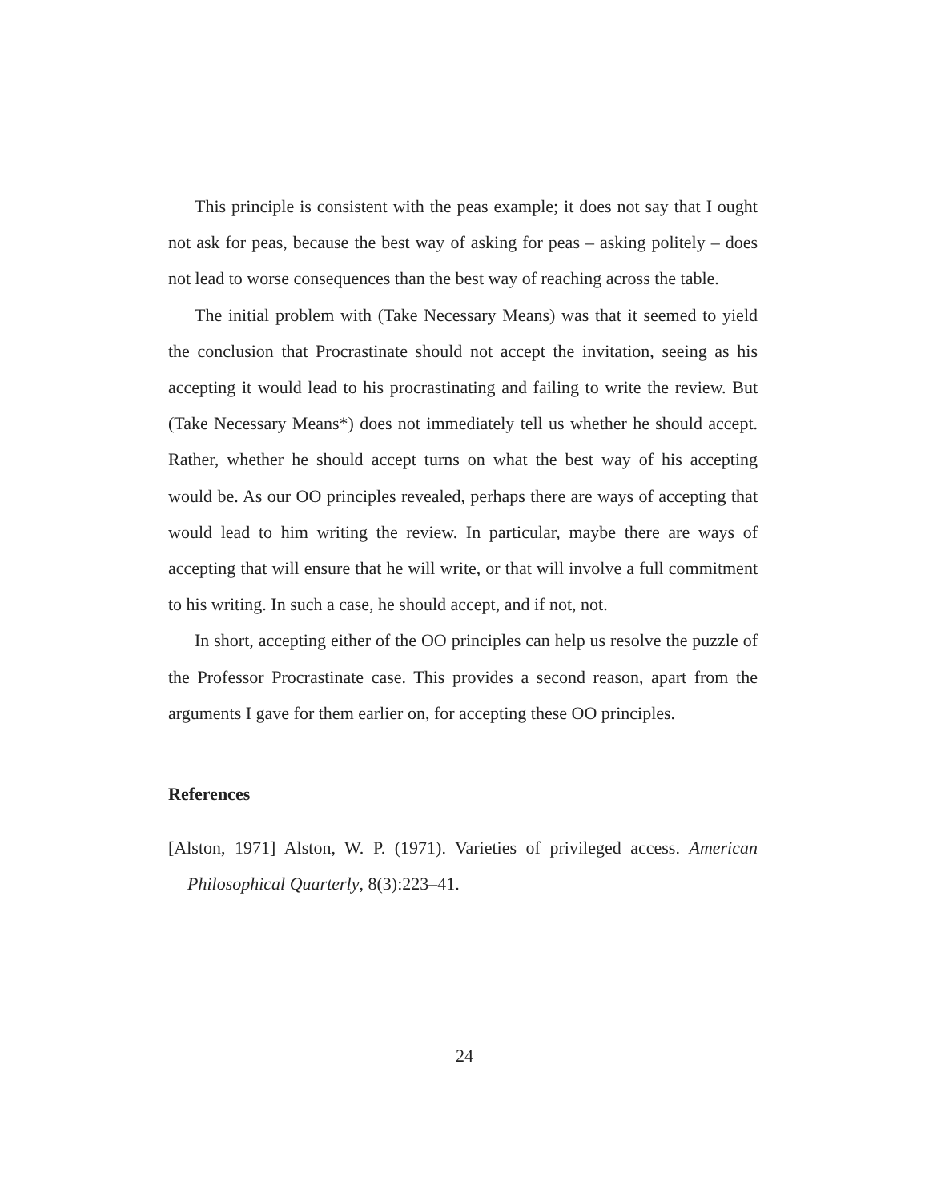This principle is consistent with the peas example; it does not say that I ought not ask for peas, because the best way of asking for peas – asking politely – does not lead to worse consequences than the best way of reaching across the table.
The initial problem with (Take Necessary Means) was that it seemed to yield the conclusion that Procrastinate should not accept the invitation, seeing as his accepting it would lead to his procrastinating and failing to write the review. But (Take Necessary Means*) does not immediately tell us whether he should accept. Rather, whether he should accept turns on what the best way of his accepting would be. As our OO principles revealed, perhaps there are ways of accepting that would lead to him writing the review. In particular, maybe there are ways of accepting that will ensure that he will write, or that will involve a full commitment to his writing. In such a case, he should accept, and if not, not.
In short, accepting either of the OO principles can help us resolve the puzzle of the Professor Procrastinate case. This provides a second reason, apart from the arguments I gave for them earlier on, for accepting these OO principles.
References
[Alston, 1971] Alston, W. P. (1971). Varieties of privileged access. American Philosophical Quarterly, 8(3):223–41.
24